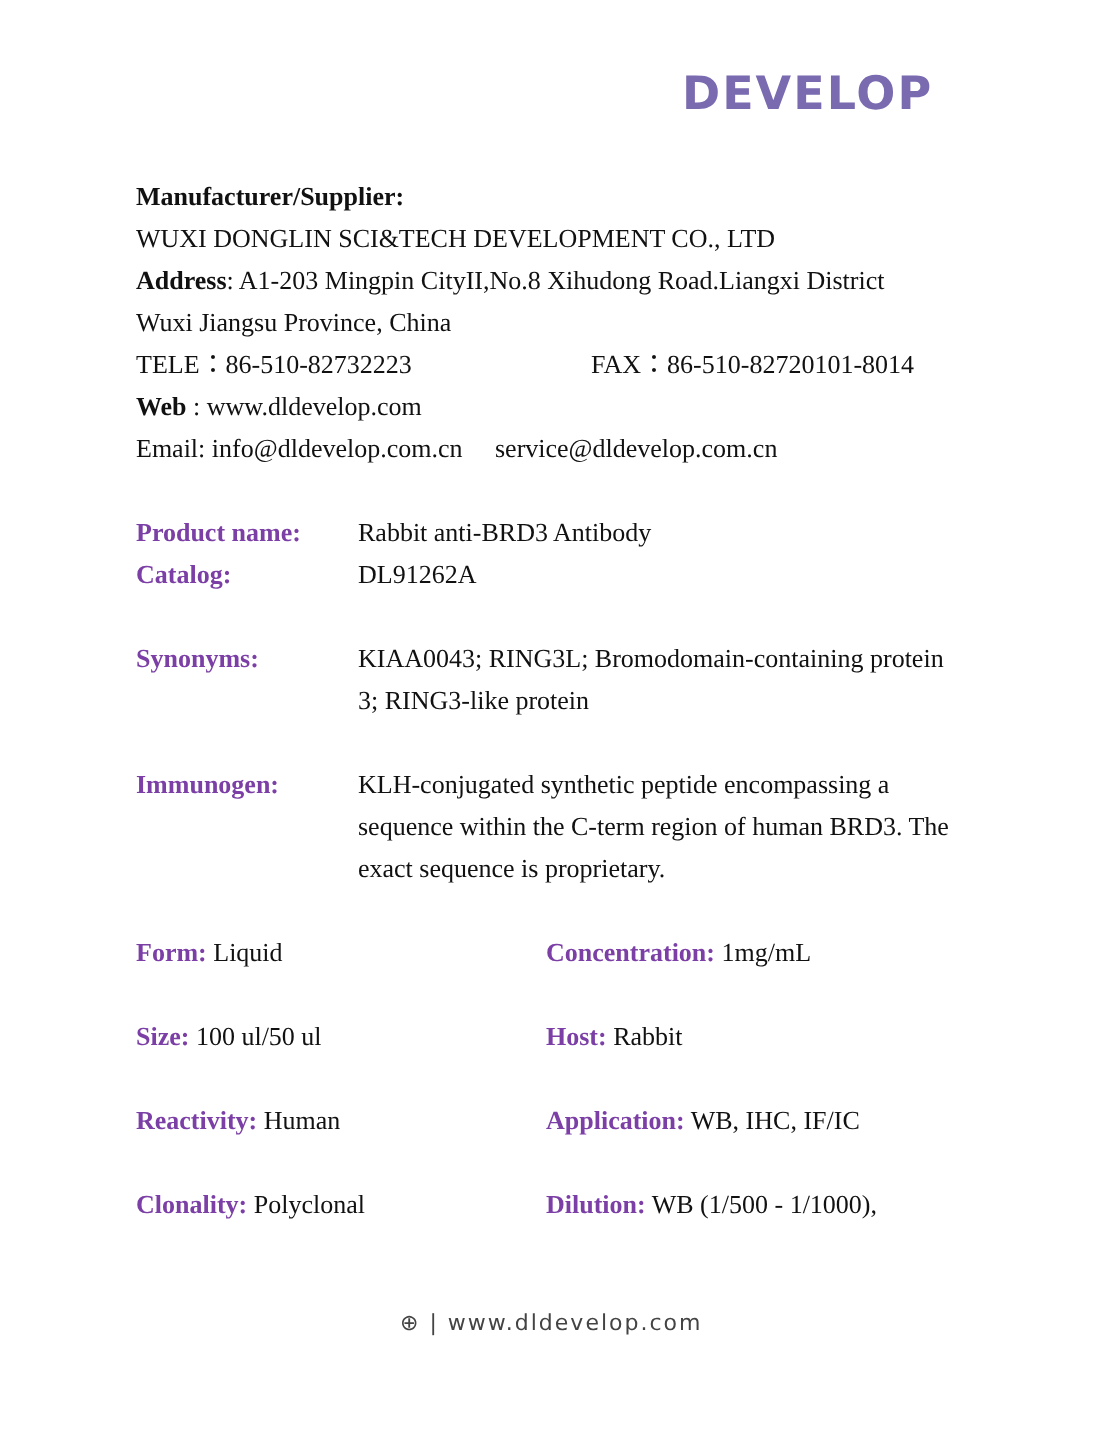DEVELOP
Manufacturer/Supplier:
WUXI DONGLIN SCI&TECH DEVELOPMENT CO., LTD
Address: A1-203 Mingpin CityII,No.8 Xihudong Road.Liangxi District
Wuxi Jiangsu Province, China
TELE：86-510-82732223 FAX：86-510-82720101-8014
Web : www.dldevelop.com
Email: info@dldevelop.com.cn service@dldevelop.com.cn
Product name: Rabbit anti-BRD3 Antibody
Catalog: DL91262A
Synonyms: KIAA0043; RING3L; Bromodomain-containing protein 3; RING3-like protein
Immunogen: KLH-conjugated synthetic peptide encompassing a sequence within the C-term region of human BRD3. The exact sequence is proprietary.
Form: Liquid Concentration: 1mg/mL
Size: 100 ul/50 ul Host: Rabbit
Reactivity: Human Application: WB, IHC, IF/IC
Clonality: Polyclonal Dilution: WB (1/500 - 1/1000),
⊕ | www.dldevelop.com